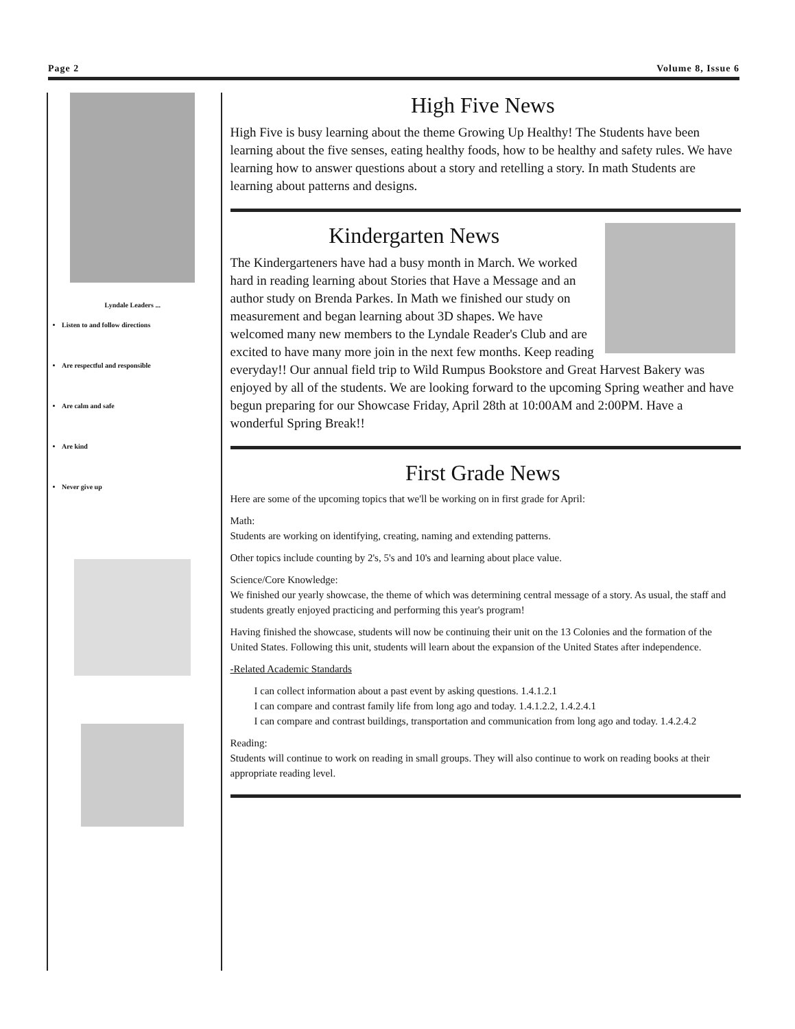Page 2 Volume 8, Issue 6
Lyndale Leaders ...
Listen to and follow directions
Are respectful and responsible
Are calm and safe
Are kind
Never give up
High Five News
High Five is busy learning about the theme Growing Up Healthy! The Students have been learning about the five senses, eating healthy foods, how to be healthy and safety rules. We have learning how to answer questions about a story and retelling a story. In math Students are learning about patterns and designs.
Kindergarten News
The Kindergarteners have had a busy month in March. We worked hard in reading learning about Stories that Have a Message and an author study on Brenda Parkes. In Math we finished our study on measurement and began learning about 3D shapes. We have welcomed many new members to the Lyndale Reader's Club and are excited to have many more join in the next few months. Keep reading everyday!! Our annual field trip to Wild Rumpus Bookstore and Great Harvest Bakery was enjoyed by all of the students. We are looking forward to the upcoming Spring weather and have begun preparing for our Showcase Friday, April 28th at 10:00AM and 2:00PM. Have a wonderful Spring Break!!
First Grade News
Here are some of the upcoming topics that we'll be working on in first grade for April:
Math:
Students are working on identifying, creating, naming and extending patterns.
Other topics include counting by 2's, 5's and 10's and learning about place value.
Science/Core Knowledge:
We finished our yearly showcase, the theme of which was determining central message of a story. As usual, the staff and students greatly enjoyed practicing and performing this year's program!
Having finished the showcase, students will now be continuing their unit on the 13 Colonies and the formation of the United States. Following this unit, students will learn about the expansion of the United States after independence.
-Related Academic Standards
I can collect information about a past event by asking questions. 1.4.1.2.1
I can compare and contrast family life from long ago and today. 1.4.1.2.2, 1.4.2.4.1
I can compare and contrast buildings, transportation and communication from long ago and today. 1.4.2.4.2
Reading:
Students will continue to work on reading in small groups. They will also continue to work on reading books at their appropriate reading level.